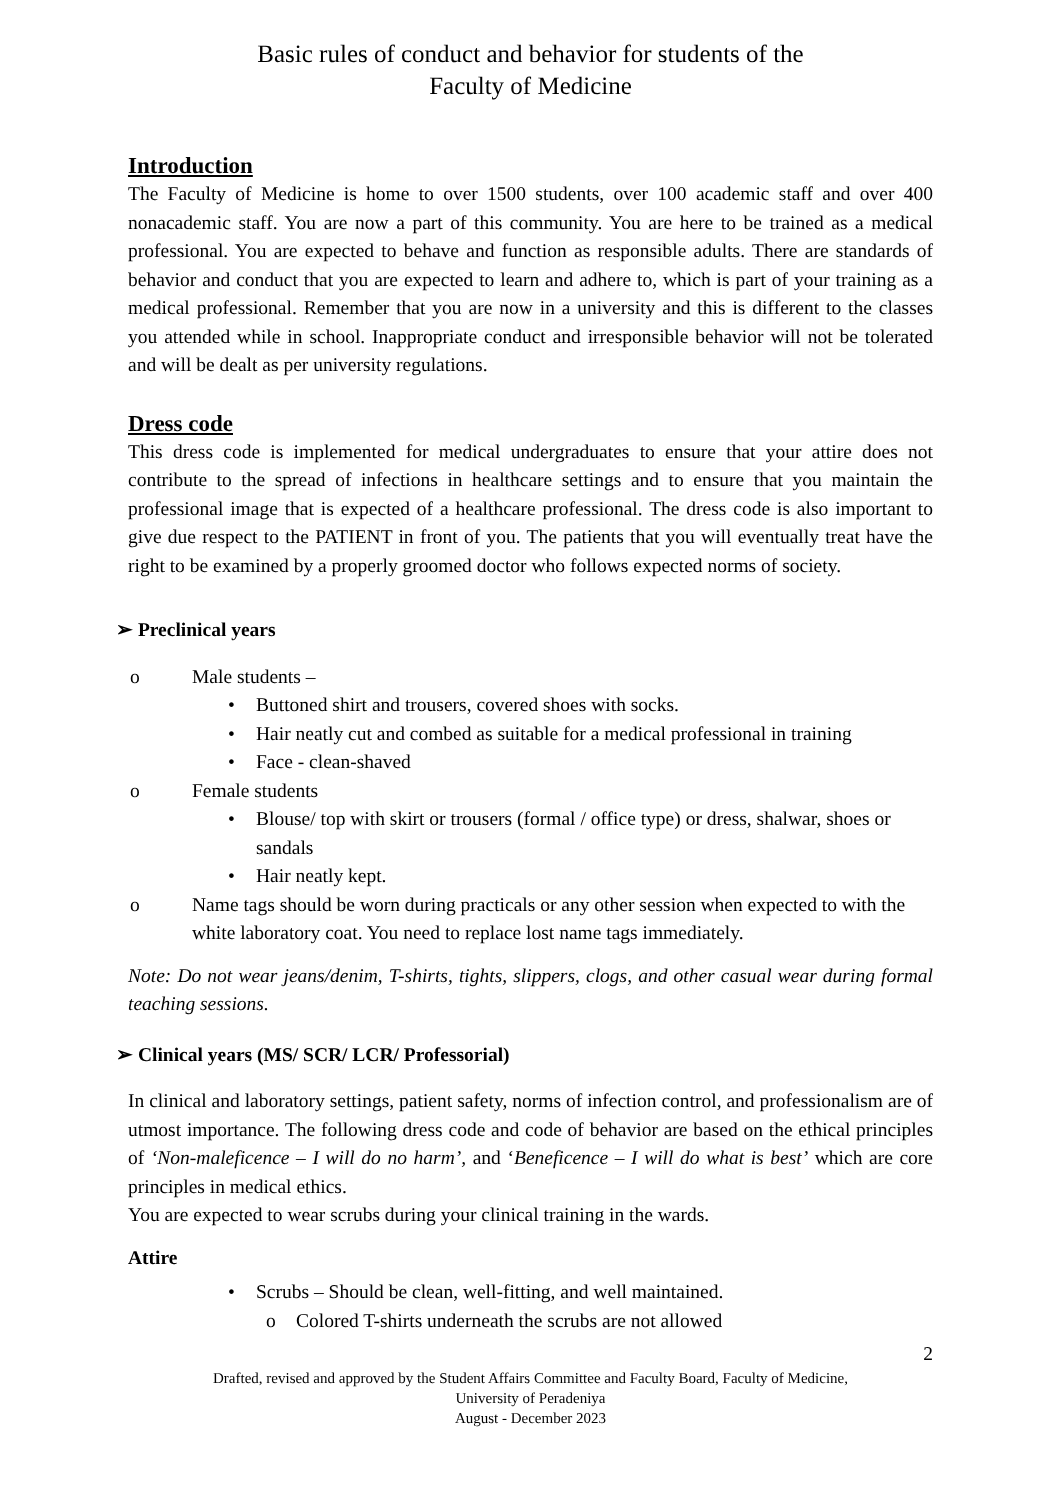Basic rules of conduct and behavior for students of the
Faculty of Medicine
Introduction
The Faculty of Medicine is home to over 1500 students, over 100 academic staff and over 400 nonacademic staff. You are now a part of this community. You are here to be trained as a medical professional. You are expected to behave and function as responsible adults. There are standards of behavior and conduct that you are expected to learn and adhere to, which is part of your training as a medical professional. Remember that you are now in a university and this is different to the classes you attended while in school. Inappropriate conduct and irresponsible behavior will not be tolerated and will be dealt as per university regulations.
Dress code
This dress code is implemented for medical undergraduates to ensure that your attire does not contribute to the spread of infections in healthcare settings and to ensure that you maintain the professional image that is expected of a healthcare professional. The dress code is also important to give due respect to the PATIENT in front of you. The patients that you will eventually treat have the right to be examined by a properly groomed doctor who follows expected norms of society.
➢ Preclinical years
o Male students –
• Buttoned shirt and trousers, covered shoes with socks.
• Hair neatly cut and combed as suitable for a medical professional in training
• Face - clean-shaved
o Female students
• Blouse/ top with skirt or trousers (formal / office type) or dress, shalwar, shoes or sandals
• Hair neatly kept.
o Name tags should be worn during practicals or any other session when expected to with the white laboratory coat. You need to replace lost name tags immediately.
Note: Do not wear jeans/denim, T-shirts, tights, slippers, clogs, and other casual wear during formal teaching sessions.
➢ Clinical years (MS/ SCR/ LCR/ Professorial)
In clinical and laboratory settings, patient safety, norms of infection control, and professionalism are of utmost importance. The following dress code and code of behavior are based on the ethical principles of ‘Non-maleficence – I will do no harm’, and ‘Beneficence – I will do what is best’ which are core principles in medical ethics.
You are expected to wear scrubs during your clinical training in the wards.
Attire
• Scrubs – Should be clean, well-fitting, and well maintained.
o Colored T-shirts underneath the scrubs are not allowed
2
Drafted, revised and approved by the Student Affairs Committee and Faculty Board, Faculty of Medicine,
University of Peradeniya
August - December 2023